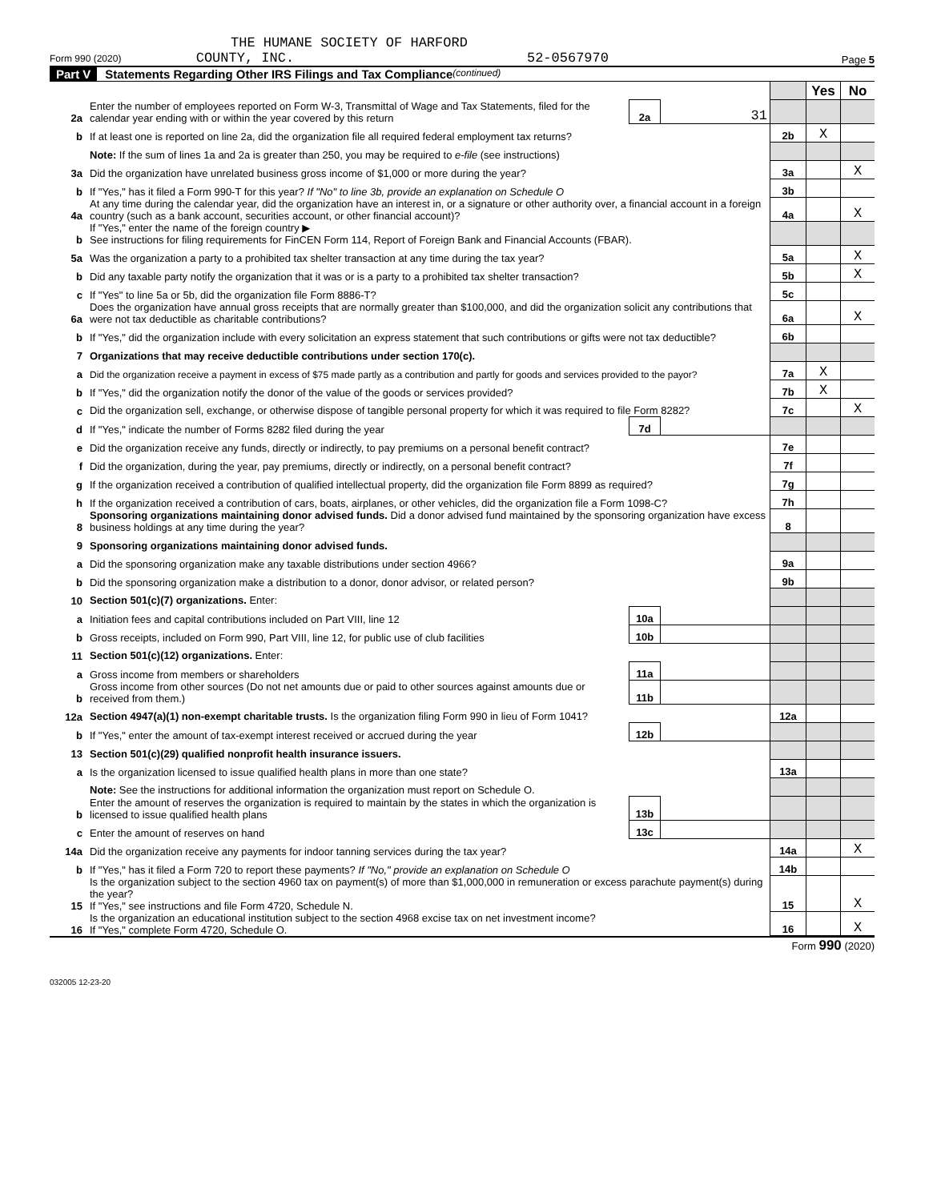THE HUMANE SOCIETY OF HARFORD
Form 990 (2020) COUNTY, INC. 52-0567970 Page 5
Part V Statements Regarding Other IRS Filings and Tax Compliance (continued)
| | | | | | Yes | No |
| 2a | Enter the number of employees reported on Form W-3, Transmittal of Wage and Tax Statements, filed for the calendar year ending with or within the year covered by this return | 2a | 31 | | | |
| b | If at least one is reported on line 2a, did the organization file all required federal employment tax returns? | | | 2b | X | |
| | Note: If the sum of lines 1a and 2a is greater than 250, you may be required to e-file (see instructions) | | | | | |
| 3a | Did the organization have unrelated business gross income of $1,000 or more during the year? | | | 3a | | X |
| b | If "Yes," has it filed a Form 990-T for this year? If "No" to line 3b, provide an explanation on Schedule O | | | 3b | | |
| 4a | At any time during the calendar year, did the organization have an interest in, or a signature or other authority over, a financial account in a foreign country (such as a bank account, securities account, or other financial account)? | | | 4a | | X |
| b | If "Yes," enter the name of the foreign country ▶ See instructions for filing requirements for FinCEN Form 114, Report of Foreign Bank and Financial Accounts (FBAR). | | | | | |
| 5a | Was the organization a party to a prohibited tax shelter transaction at any time during the tax year? | | | 5a | | X |
| b | Did any taxable party notify the organization that it was or is a party to a prohibited tax shelter transaction? | | | 5b | | X |
| c | If "Yes" to line 5a or 5b, did the organization file Form 8886-T? | | | 5c | | |
| 6a | Does the organization have annual gross receipts that are normally greater than $100,000, and did the organization solicit any contributions that were not tax deductible as charitable contributions? | | | 6a | | X |
| b | If "Yes," did the organization include with every solicitation an express statement that such contributions or gifts were not tax deductible? | | | 6b | | |
| 7 | Organizations that may receive deductible contributions under section 170(c). | | | | | |
| a | Did the organization receive a payment in excess of $75 made partly as a contribution and partly for goods and services provided to the payor? | | | 7a | X | |
| b | If "Yes," did the organization notify the donor of the value of the goods or services provided? | | | 7b | X | |
| c | Did the organization sell, exchange, or otherwise dispose of tangible personal property for which it was required to file Form 8282? | | | 7c | | X |
| d | If "Yes," indicate the number of Forms 8282 filed during the year | 7d | | | | |
| e | Did the organization receive any funds, directly or indirectly, to pay premiums on a personal benefit contract? | | | 7e | | |
| f | Did the organization, during the year, pay premiums, directly or indirectly, on a personal benefit contract? | | | 7f | | |
| g | If the organization received a contribution of qualified intellectual property, did the organization file Form 8899 as required? | | | 7g | | |
| h | If the organization received a contribution of cars, boats, airplanes, or other vehicles, did the organization file a Form 1098-C? | | | 7h | | |
| 8 | Sponsoring organizations maintaining donor advised funds. Did a donor advised fund maintained by the sponsoring organization have excess business holdings at any time during the year? | | | 8 | | |
| 9 | Sponsoring organizations maintaining donor advised funds. | | | | | |
| a | Did the sponsoring organization make any taxable distributions under section 4966? | | | 9a | | |
| b | Did the sponsoring organization make a distribution to a donor, donor advisor, or related person? | | | 9b | | |
| 10 | Section 501(c)(7) organizations. Enter: | | | | | |
| a | Initiation fees and capital contributions included on Part VIII, line 12 | 10a | | | | |
| b | Gross receipts, included on Form 990, Part VIII, line 12, for public use of club facilities | 10b | | | | |
| 11 | Section 501(c)(12) organizations. Enter: | | | | | |
| a | Gross income from members or shareholders | 11a | | | | |
| b | Gross income from other sources (Do not net amounts due or paid to other sources against amounts due or received from them.) | 11b | | | | |
| 12a | Section 4947(a)(1) non-exempt charitable trusts. Is the organization filing Form 990 in lieu of Form 1041? | | | 12a | | |
| b | If "Yes," enter the amount of tax-exempt interest received or accrued during the year | 12b | | | | |
| 13 | Section 501(c)(29) qualified nonprofit health insurance issuers. | | | | | |
| a | Is the organization licensed to issue qualified health plans in more than one state? | | | 13a | | |
| | Note: See the instructions for additional information the organization must report on Schedule O. | | | | | |
| b | Enter the amount of reserves the organization is required to maintain by the states in which the organization is licensed to issue qualified health plans | 13b | | | | |
| c | Enter the amount of reserves on hand | 13c | | | | |
| 14a | Did the organization receive any payments for indoor tanning services during the tax year? | | | 14a | | X |
| b | If "Yes," has it filed a Form 720 to report these payments? If "No," provide an explanation on Schedule O | | | 14b | | |
| 15 | Is the organization subject to the section 4960 tax on payment(s) of more than $1,000,000 in remuneration or excess parachute payment(s) during the year? If "Yes," see instructions and file Form 4720, Schedule N. | | | 15 | | X |
| 16 | Is the organization an educational institution subject to the section 4968 excise tax on net investment income? If "Yes," complete Form 4720, Schedule O. | | | 16 | | X |
Form 990 (2020)
032005 12-23-20